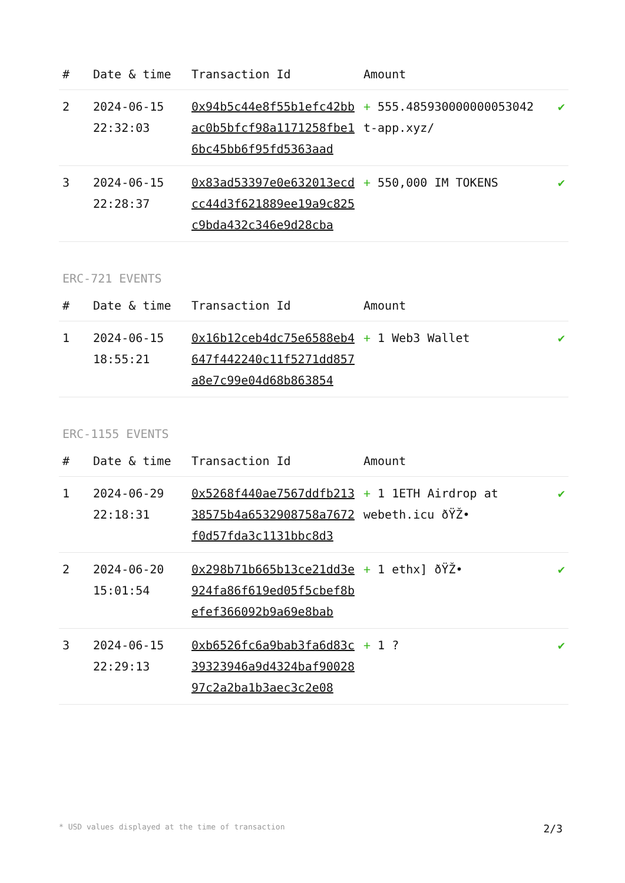| # | Date & time | Transaction Id | Amount | |
| --- | --- | --- | --- | --- |
| 2 | 2024-06-15 22:32:03 | 0x94b5c44e8f55b1efc42bbac0b5bfcf98a1171258fbe16bc45bb6f95fd5363aad | + 555.485930000000053042 t-app.xyz/ | ✔ |
| 3 | 2024-06-15 22:28:37 | 0x83ad53397e0e632013ecdcc44d3f621889ee19a9c825c9bda432c346e9d28cba | + 550,000 IM TOKENS | ✔ |
ERC-721 EVENTS
| # | Date & time | Transaction Id | Amount | |
| --- | --- | --- | --- | --- |
| 1 | 2024-06-15 18:55:21 | 0x16b12ceb4dc75e6588eb4647f442240c11f5271dd857a8e7c99e04d68b863854 | + 1 Web3 Wallet | ✔ |
ERC-1155 EVENTS
| # | Date & time | Transaction Id | Amount | |
| --- | --- | --- | --- | --- |
| 1 | 2024-06-29 22:18:31 | 0x5268f440ae7567ddfb21338575b4a6532908758a7672f0d57fda3c1131bbc8d3 | + 1 1ETH Airdrop at webeth.icu ðŸŽ• | ✔ |
| 2 | 2024-06-20 15:01:54 | 0x298b71b665b13ce21dd3e924fa86f619ed05f5cbef8befef366092b9a69e8bab | + 1 ethx] ðŸŽ• | ✔ |
| 3 | 2024-06-15 22:29:13 | 0xb6526fc6a9bab3fa6d83c39323946a9d4324baf9002897c2a2ba1b3aec3c2e08 | + 1 ? | ✔ |
* USD values displayed at the time of transaction 2/3